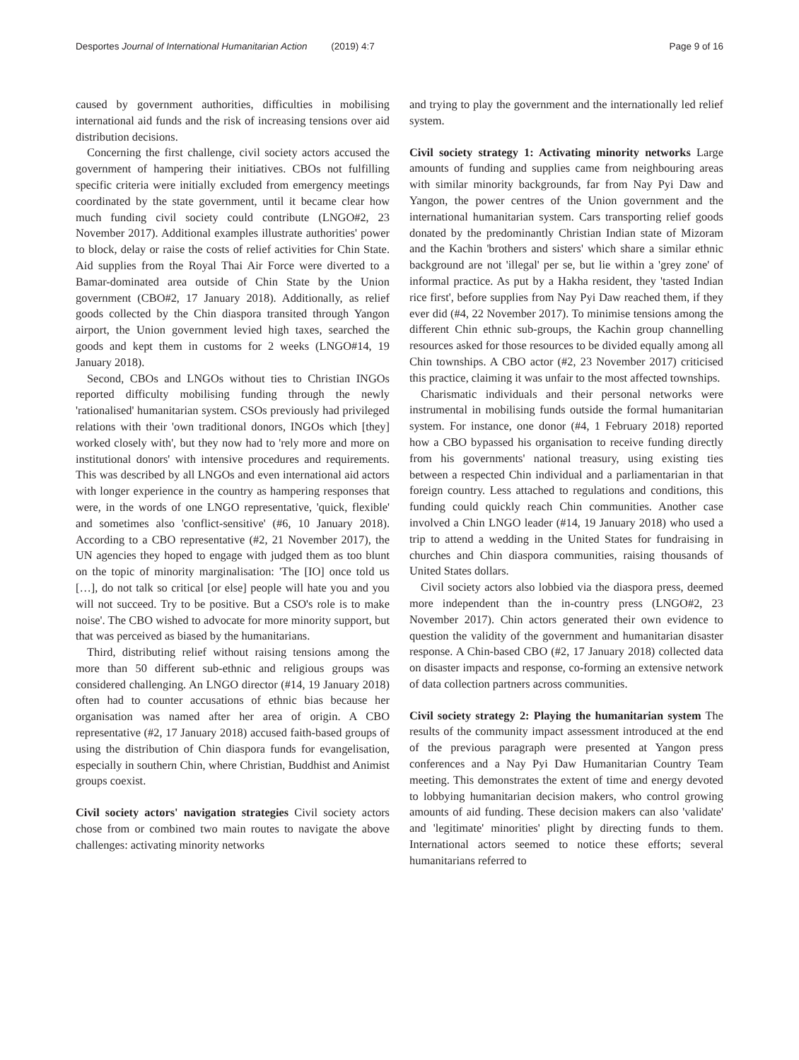Desportes Journal of International Humanitarian Action (2019) 4:7 Page 9 of 16
caused by government authorities, difficulties in mobilising international aid funds and the risk of increasing tensions over aid distribution decisions.
Concerning the first challenge, civil society actors accused the government of hampering their initiatives. CBOs not fulfilling specific criteria were initially excluded from emergency meetings coordinated by the state government, until it became clear how much funding civil society could contribute (LNGO#2, 23 November 2017). Additional examples illustrate authorities' power to block, delay or raise the costs of relief activities for Chin State. Aid supplies from the Royal Thai Air Force were diverted to a Bamar-dominated area outside of Chin State by the Union government (CBO#2, 17 January 2018). Additionally, as relief goods collected by the Chin diaspora transited through Yangon airport, the Union government levied high taxes, searched the goods and kept them in customs for 2 weeks (LNGO#14, 19 January 2018).
Second, CBOs and LNGOs without ties to Christian INGOs reported difficulty mobilising funding through the newly 'rationalised' humanitarian system. CSOs previously had privileged relations with their 'own traditional donors, INGOs which [they] worked closely with', but they now had to 'rely more and more on institutional donors' with intensive procedures and requirements. This was described by all LNGOs and even international aid actors with longer experience in the country as hampering responses that were, in the words of one LNGO representative, 'quick, flexible' and sometimes also 'conflict-sensitive' (#6, 10 January 2018). According to a CBO representative (#2, 21 November 2017), the UN agencies they hoped to engage with judged them as too blunt on the topic of minority marginalisation: 'The [IO] once told us […], do not talk so critical [or else] people will hate you and you will not succeed. Try to be positive. But a CSO's role is to make noise'. The CBO wished to advocate for more minority support, but that was perceived as biased by the humanitarians.
Third, distributing relief without raising tensions among the more than 50 different sub-ethnic and religious groups was considered challenging. An LNGO director (#14, 19 January 2018) often had to counter accusations of ethnic bias because her organisation was named after her area of origin. A CBO representative (#2, 17 January 2018) accused faith-based groups of using the distribution of Chin diaspora funds for evangelisation, especially in southern Chin, where Christian, Buddhist and Animist groups coexist.
Civil society actors' navigation strategies
Civil society actors chose from or combined two main routes to navigate the above challenges: activating minority networks
and trying to play the government and the internationally led relief system.
Civil society strategy 1: Activating minority networks
Large amounts of funding and supplies came from neighbouring areas with similar minority backgrounds, far from Nay Pyi Daw and Yangon, the power centres of the Union government and the international humanitarian system. Cars transporting relief goods donated by the predominantly Christian Indian state of Mizoram and the Kachin 'brothers and sisters' which share a similar ethnic background are not 'illegal' per se, but lie within a 'grey zone' of informal practice. As put by a Hakha resident, they 'tasted Indian rice first', before supplies from Nay Pyi Daw reached them, if they ever did (#4, 22 November 2017). To minimise tensions among the different Chin ethnic sub-groups, the Kachin group channelling resources asked for those resources to be divided equally among all Chin townships. A CBO actor (#2, 23 November 2017) criticised this practice, claiming it was unfair to the most affected townships.
Charismatic individuals and their personal networks were instrumental in mobilising funds outside the formal humanitarian system. For instance, one donor (#4, 1 February 2018) reported how a CBO bypassed his organisation to receive funding directly from his governments' national treasury, using existing ties between a respected Chin individual and a parliamentarian in that foreign country. Less attached to regulations and conditions, this funding could quickly reach Chin communities. Another case involved a Chin LNGO leader (#14, 19 January 2018) who used a trip to attend a wedding in the United States for fundraising in churches and Chin diaspora communities, raising thousands of United States dollars.
Civil society actors also lobbied via the diaspora press, deemed more independent than the in-country press (LNGO#2, 23 November 2017). Chin actors generated their own evidence to question the validity of the government and humanitarian disaster response. A Chin-based CBO (#2, 17 January 2018) collected data on disaster impacts and response, co-forming an extensive network of data collection partners across communities.
Civil society strategy 2: Playing the humanitarian system
The results of the community impact assessment introduced at the end of the previous paragraph were presented at Yangon press conferences and a Nay Pyi Daw Humanitarian Country Team meeting. This demonstrates the extent of time and energy devoted to lobbying humanitarian decision makers, who control growing amounts of aid funding. These decision makers can also 'validate' and 'legitimate' minorities' plight by directing funds to them. International actors seemed to notice these efforts; several humanitarians referred to